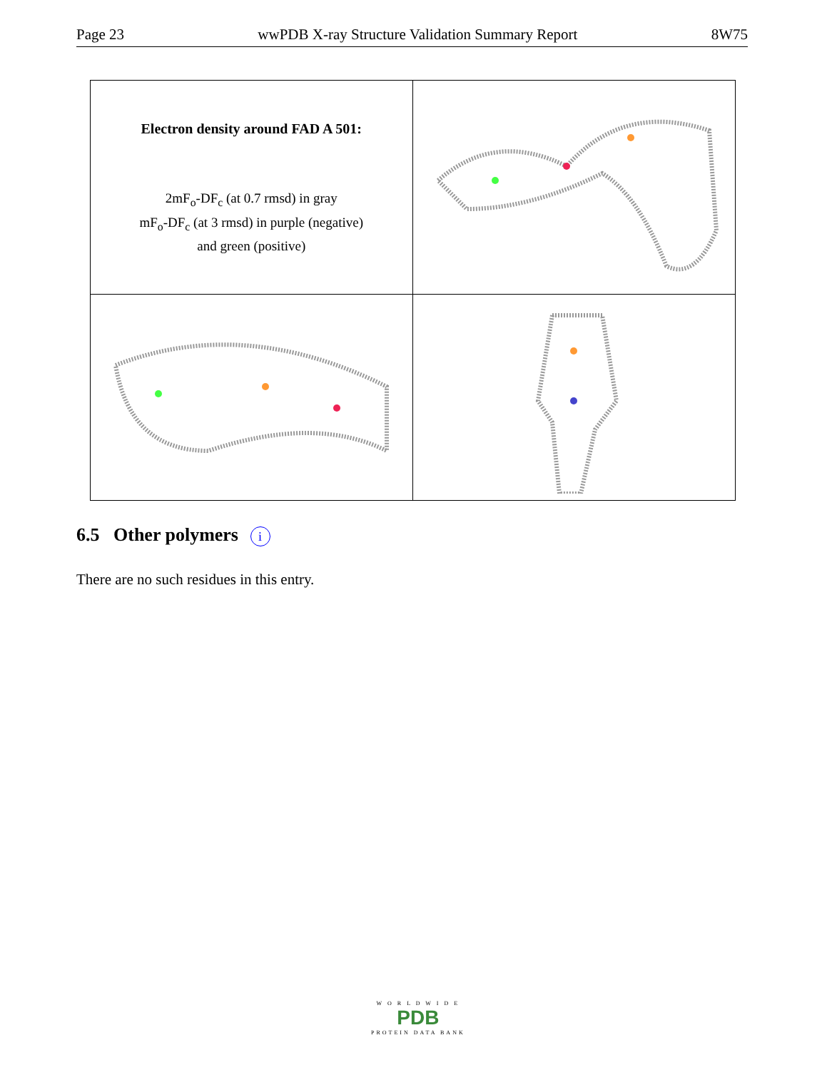Page 23 wwPDB X-ray Structure Validation Summary Report 8W75
Electron density around FAD A 501:
2mF<sub>o</sub>-DF<sub>c</sub> (at 0.7 rmsd) in gray
mF<sub>o</sub>-DF<sub>c</sub> (at 3 rmsd) in purple (negative)
and green (positive)
6.5 Other polymers i
There are no such residues in this entry.
W O R L D W I D E
PDB
PROTEIN DATA BANK